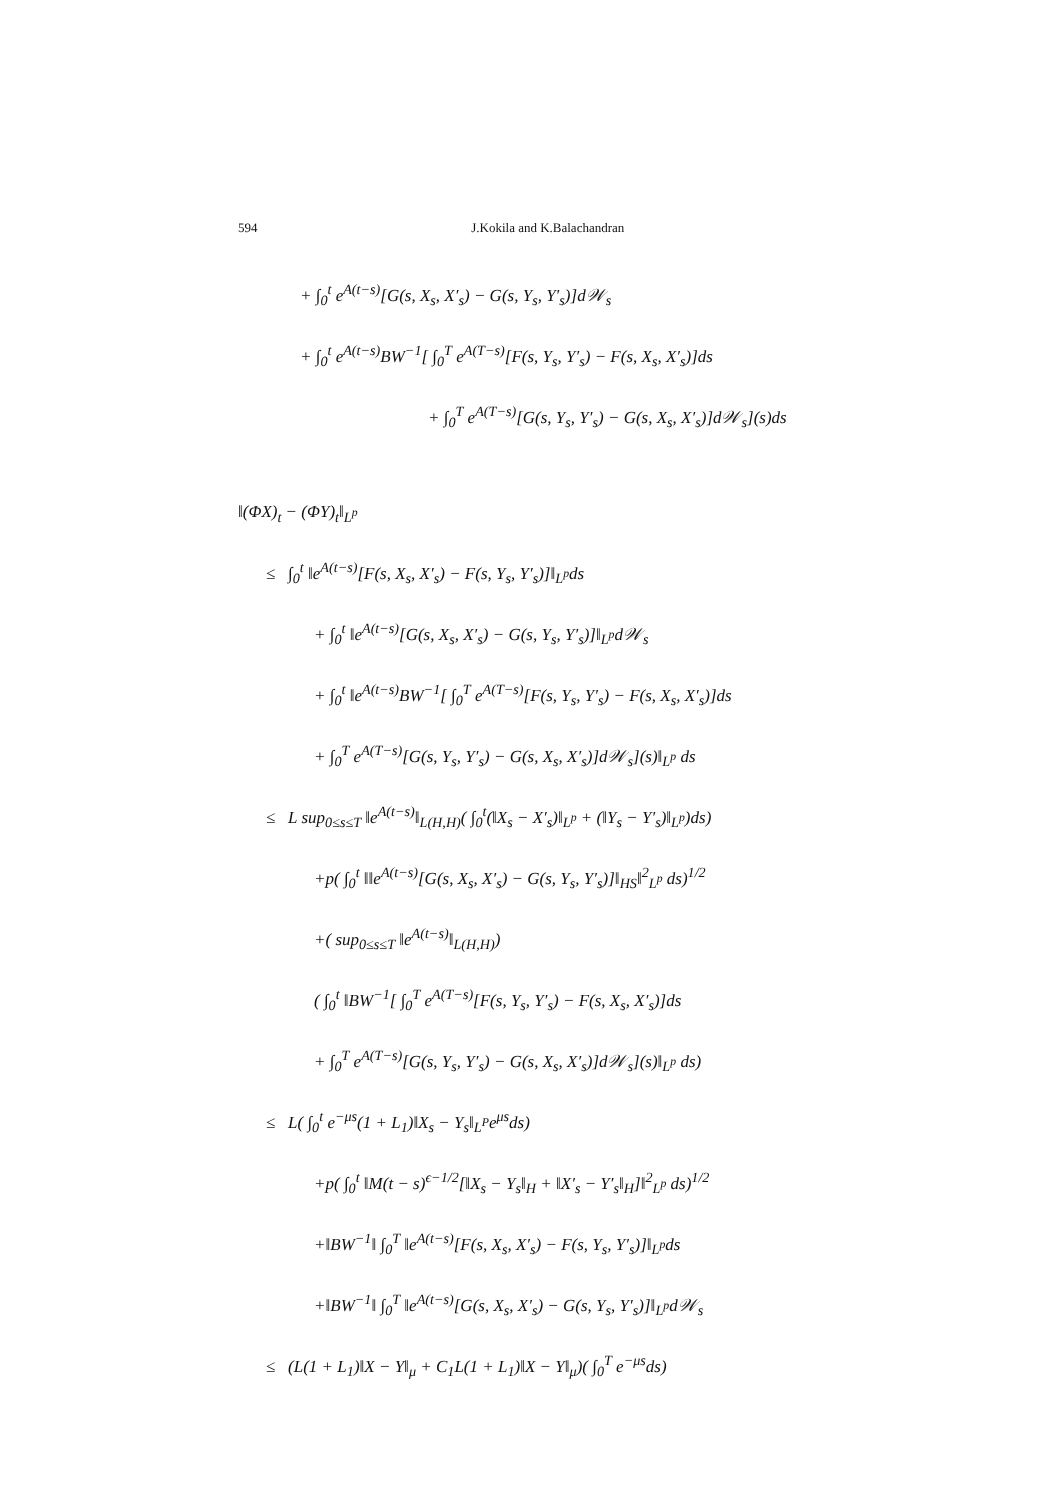594 J.Kokila and K.Balachandran
+ ∫<sub>0</sub><sup>t</sup> e<sup>A(t−s)</sup>[G(s, X<sub>s</sub>, X′<sub>s</sub>) − G(s, Y<sub>s</sub>, Y′<sub>s</sub>)]d𝒲<sub>s</sub>
+ ∫<sub>0</sub><sup>t</sup> e<sup>A(t−s)</sup>BW<sup>−1</sup>[ ∫<sub>0</sub><sup>T</sup> e<sup>A(T−s)</sup>[F(s, Y<sub>s</sub>, Y′<sub>s</sub>) − F(s, X<sub>s</sub>, X′<sub>s</sub>)]ds
+ ∫<sub>0</sub><sup>T</sup> e<sup>A(T−s)</sup>[G(s, Y<sub>s</sub>, Y′<sub>s</sub>) − G(s, X<sub>s</sub>, X′<sub>s</sub>)]d𝒲<sub>s</sub>](s)ds
‖(ΦX)<sub>t</sub> − (ΦY)<sub>t</sub>‖<sub>L<sup>p</sup></sub>
≤ ∫<sub>0</sub><sup>t</sup> ‖e<sup>A(t−s)</sup>[F(s, X<sub>s</sub>, X′<sub>s</sub>) − F(s, Y<sub>s</sub>, Y′<sub>s</sub>)]‖<sub>L<sup>p</sup></sub>ds
+ ∫<sub>0</sub><sup>t</sup> ‖e<sup>A(t−s)</sup>[G(s, X<sub>s</sub>, X′<sub>s</sub>) − G(s, Y<sub>s</sub>, Y′<sub>s</sub>)]‖<sub>L<sup>p</sup></sub>d𝒲<sub>s</sub>
+ ∫<sub>0</sub><sup>t</sup> ‖e<sup>A(t−s)</sup>BW<sup>−1</sup>[ ∫<sub>0</sub><sup>T</sup> e<sup>A(T−s)</sup>[F(s, Y<sub>s</sub>, Y′<sub>s</sub>) − F(s, X<sub>s</sub>, X′<sub>s</sub>)]ds
+ ∫<sub>0</sub><sup>T</sup> e<sup>A(T−s)</sup>[G(s, Y<sub>s</sub>, Y′<sub>s</sub>) − G(s, X<sub>s</sub>, X′<sub>s</sub>)]d𝒲<sub>s</sub>](s)‖<sub>L<sup>p</sup></sub> ds
≤ L sup<sub>0≤s≤T</sub> ‖e<sup>A(t−s)</sup>‖<sub>L(H,H)</sub>( ∫<sub>0</sub><sup>t</sup>(‖X<sub>s</sub> − X′<sub>s</sub>)‖<sub>L<sup>p</sup></sub> + (‖Y<sub>s</sub> − Y′<sub>s</sub>)‖<sub>L<sup>p</sup></sub>)ds)
+p( ∫<sub>0</sub><sup>t</sup> ‖‖e<sup>A(t−s)</sup>[G(s, X<sub>s</sub>, X′<sub>s</sub>) − G(s, Y<sub>s</sub>, Y′<sub>s</sub>)]‖<sub>HS</sub>‖<sup>2</sup><sub>L<sup>p</sup></sub> ds)<sup>1/2</sup>
+( sup<sub>0≤s≤T</sub> ‖e<sup>A(t−s)</sup>‖<sub>L(H,H)</sub>)
( ∫<sub>0</sub><sup>t</sup> ‖BW<sup>−1</sup>[ ∫<sub>0</sub><sup>T</sup> e<sup>A(T−s)</sup>[F(s, Y<sub>s</sub>, Y′<sub>s</sub>) − F(s, X<sub>s</sub>, X′<sub>s</sub>)]ds
+ ∫<sub>0</sub><sup>T</sup> e<sup>A(T−s)</sup>[G(s, Y<sub>s</sub>, Y′<sub>s</sub>) − G(s, X<sub>s</sub>, X′<sub>s</sub>)]d𝒲<sub>s</sub>](s)‖<sub>L<sup>p</sup></sub> ds)
≤ L( ∫<sub>0</sub><sup>t</sup> e<sup>−μs</sup>(1 + L<sub>1</sub>)‖X<sub>s</sub> − Y<sub>s</sub>‖<sub>L<sup>P</sup></sub>e<sup>μs</sup>ds)
+p( ∫<sub>0</sub><sup>t</sup> ‖M(t − s)<sup>ϵ−1/2</sup>[‖X<sub>s</sub> − Y<sub>s</sub>‖<sub>H</sub> + ‖X′<sub>s</sub> − Y′<sub>s</sub>‖<sub>H</sub>]‖<sup>2</sup><sub>L<sup>p</sup></sub> ds)<sup>1/2</sup>
+‖BW<sup>−1</sup>‖ ∫<sub>0</sub><sup>T</sup> ‖e<sup>A(t−s)</sup>[F(s, X<sub>s</sub>, X′<sub>s</sub>) − F(s, Y<sub>s</sub>, Y′<sub>s</sub>)]‖<sub>L<sup>p</sup></sub>ds
+‖BW<sup>−1</sup>‖ ∫<sub>0</sub><sup>T</sup> ‖e<sup>A(t−s)</sup>[G(s, X<sub>s</sub>, X′<sub>s</sub>) − G(s, Y<sub>s</sub>, Y′<sub>s</sub>)]‖<sub>L<sup>p</sup></sub>d𝒲<sub>s</sub>
≤ (L(1 + L<sub>1</sub>)‖X − Y‖<sub>μ</sub> + C<sub>1</sub>L(1 + L<sub>1</sub>)‖X − Y‖<sub>μ</sub>)( ∫<sub>0</sub><sup>T</sup> e<sup>−μs</sup>ds)